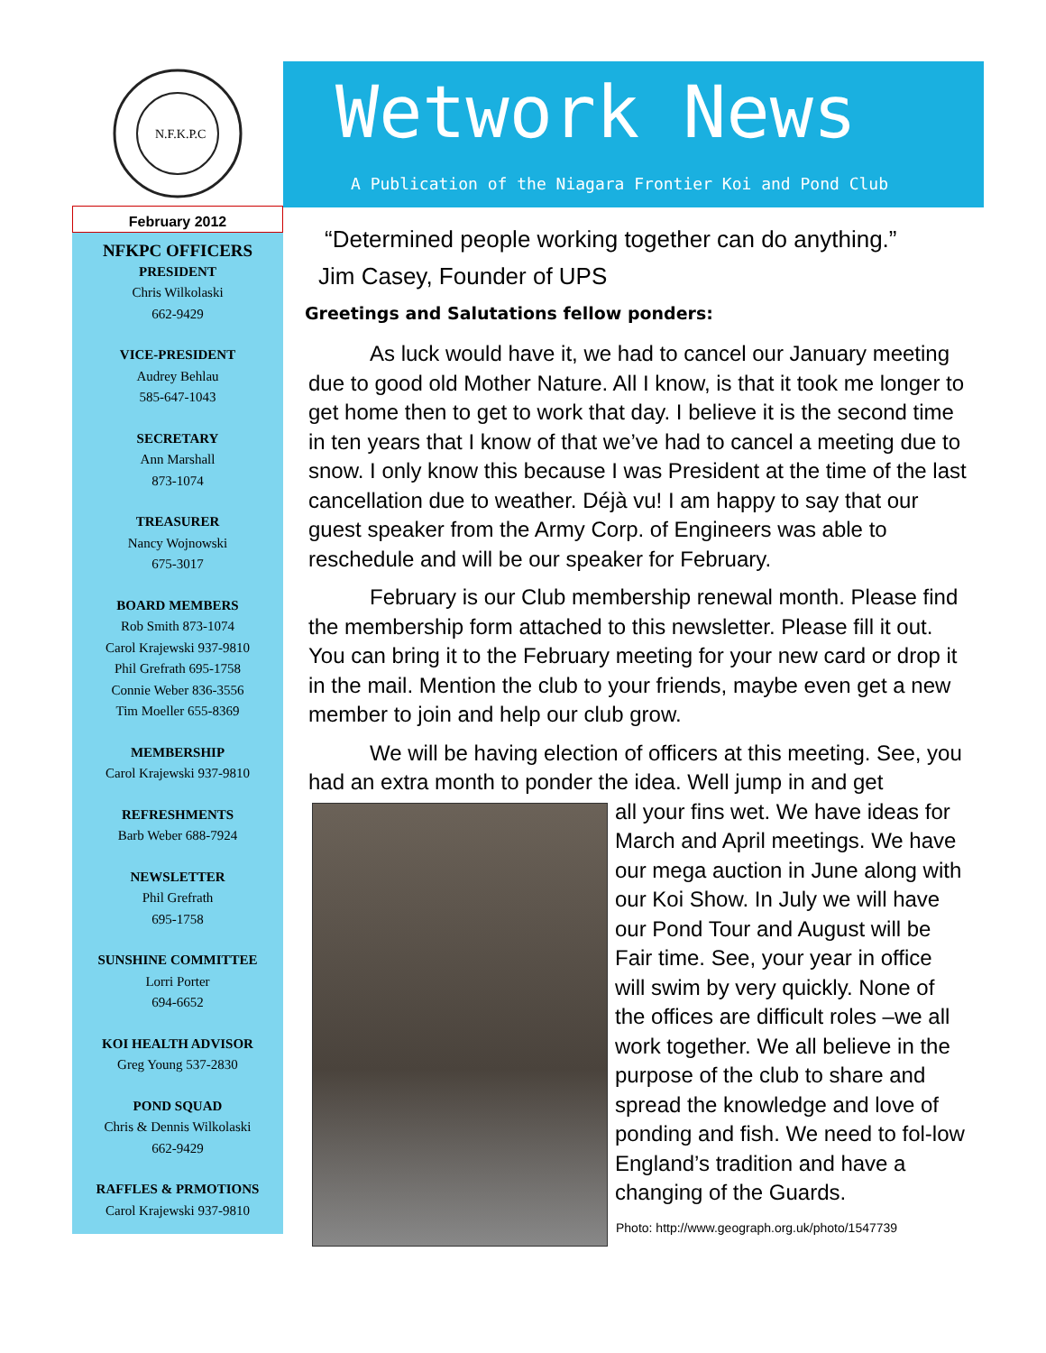N.F.K.P.C
February 2012
NFKPC OFFICERS
PRESIDENT
Chris Wilkolaski
662-9429
VICE-PRESIDENT
Audrey Behlau
585-647-1043
SECRETARY
Ann Marshall
873-1074
TREASURER
Nancy Wojnowski
675-3017
BOARD MEMBERS
Rob Smith 873-1074
Carol Krajewski 937-9810
Phil Grefrath 695-1758
Connie Weber 836-3556
Tim Moeller 655-8369
MEMBERSHIP
Carol Krajewski 937-9810
REFRESHMENTS
Barb Weber 688-7924
NEWSLETTER
Phil Grefrath
695-1758
SUNSHINE COMMITTEE
Lorri Porter
694-6652
KOI HEALTH ADVISOR
Greg Young 537-2830
POND SQUAD
Chris & Dennis Wilkolaski
662-9429
RAFFLES & PRMOTIONS
Carol Krajewski 937-9810
Wetwork News
A Publication of the Niagara Frontier Koi and Pond Club
“Determined people working together can do anything.”
Jim Casey, Founder of UPS
Greetings and Salutations fellow ponders:
As luck would have it, we had to cancel our January meeting due to good old Mother Nature. All I know, is that it took me longer to get home then to get to work that day. I believe it is the second time in ten years that I know of that we’ve had to cancel a meeting due to snow. I only know this because I was President at the time of the last cancellation due to weather. Déjà vu! I am happy to say that our guest speaker from the Army Corp. of Engineers was able to reschedule and will be our speaker for February.
February is our Club membership renewal month. Please find the membership form attached to this newsletter. Please fill it out. You can bring it to the February meeting for your new card or drop it in the mail. Mention the club to your friends, maybe even get a new member to join and help our club grow.
We will be having election of officers at this meeting. See, you had an extra month to ponder the idea. Well jump in and get
all your fins wet. We have ideas for March and April meetings. We have our mega auction in June along with our Koi Show. In July we will have our Pond Tour and August will be Fair time. See, your year in office will swim by very quickly. None of the offices are difficult roles –we all work together. We all believe in the purpose of the club to share and spread the knowledge and love of ponding and fish. We need to fol-low England’s tradition and have a changing of the Guards.
Photo: http://www.geograph.org.uk/photo/1547739